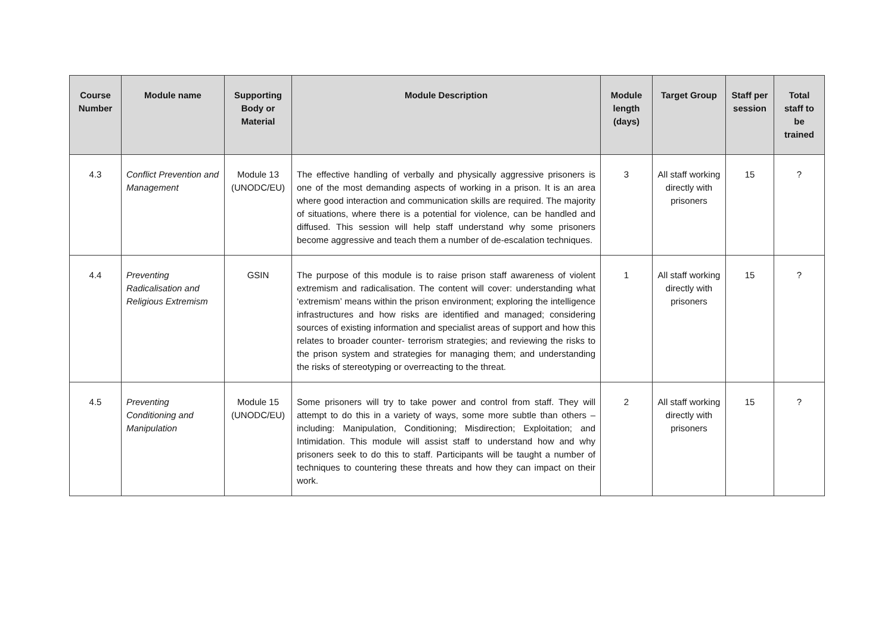| Course Number | Module name | Supporting Body or Material | Module Description | Module length (days) | Target Group | Staff per session | Total staff to be trained |
| --- | --- | --- | --- | --- | --- | --- | --- |
| 4.3 | Conflict Prevention and Management | Module 13 (UNODC/EU) | The effective handling of verbally and physically aggressive prisoners is one of the most demanding aspects of working in a prison. It is an area where good interaction and communication skills are required. The majority of situations, where there is a potential for violence, can be handled and diffused. This session will help staff understand why some prisoners become aggressive and teach them a number of de-escalation techniques. | 3 | All staff working directly with prisoners | 15 | ? |
| 4.4 | Preventing Radicalisation and Religious Extremism | GSIN | The purpose of this module is to raise prison staff awareness of violent extremism and radicalisation. The content will cover: understanding what ‘extremism’ means within the prison environment; exploring the intelligence infrastructures and how risks are identified and managed; considering sources of existing information and specialist areas of support and how this relates to broader counter- terrorism strategies; and reviewing the risks to the prison system and strategies for managing them; and understanding the risks of stereotyping or overreacting to the threat. | 1 | All staff working directly with prisoners | 15 | ? |
| 4.5 | Preventing Conditioning and Manipulation | Module 15 (UNODC/EU) | Some prisoners will try to take power and control from staff. They will attempt to do this in a variety of ways, some more subtle than others – including: Manipulation, Conditioning; Misdirection; Exploitation; and Intimidation. This module will assist staff to understand how and why prisoners seek to do this to staff. Participants will be taught a number of techniques to countering these threats and how they can impact on their work. | 2 | All staff working directly with prisoners | 15 | ? |